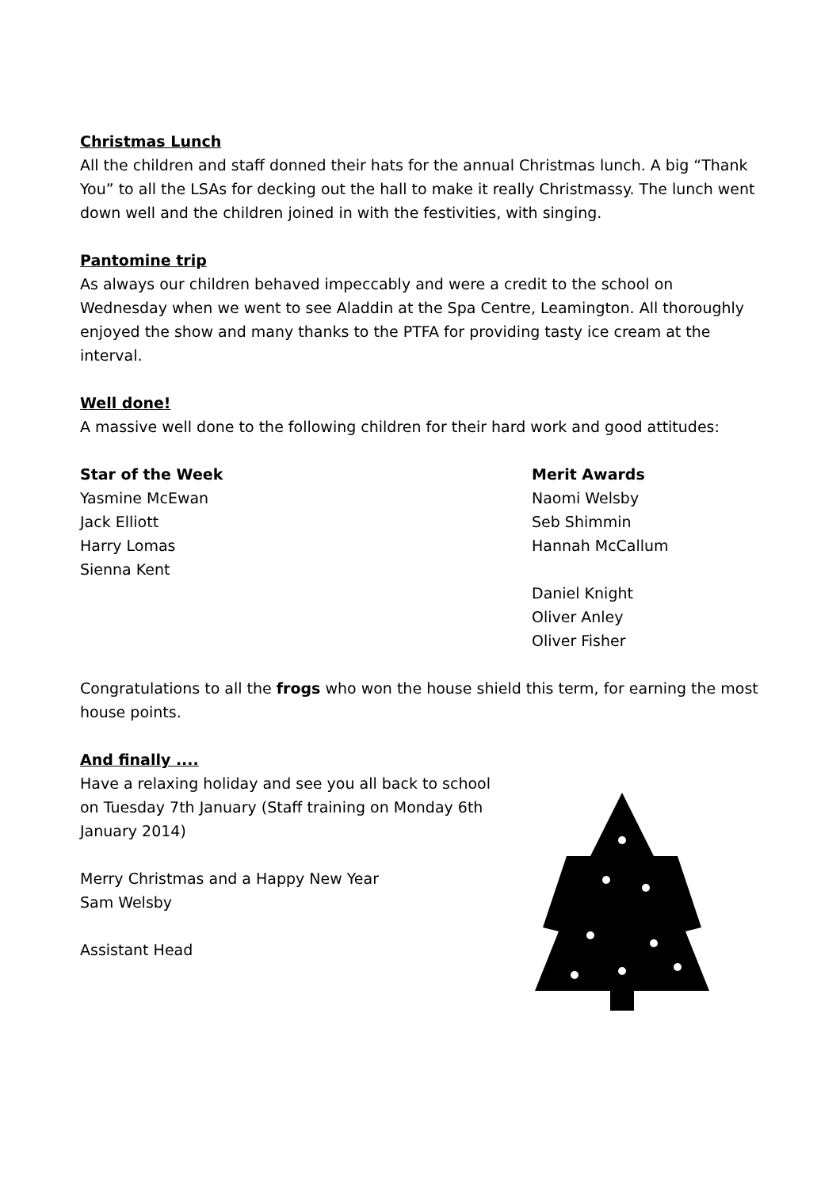Christmas Lunch
All the children and staff donned their hats for the annual Christmas lunch. A big “Thank You” to all the LSAs for decking out the hall to make it really Christmassy. The lunch went down well and the children joined in with the festivities, with singing.
Pantomine trip
As always our children behaved impeccably and were a credit to the school on Wednesday when we went to see Aladdin at the Spa Centre, Leamington. All thoroughly enjoyed the show and many thanks to the PTFA for providing tasty ice cream at the interval.
Well done!
A massive well done to the following children for their hard work and good attitudes:
Star of the Week
Yasmine McEwan
Jack Elliott
Harry Lomas
Sienna Kent
Merit Awards
Naomi Welsby
Seb Shimmin
Hannah McCallum
Daniel Knight
Oliver Anley
Oliver Fisher
Congratulations to all the frogs who won the house shield this term, for earning the most house points.
And finally ....
Have a relaxing holiday and see you all back to school on Tuesday 7th January (Staff training on Monday 6th January 2014)
Merry Christmas and a Happy New Year
Sam Welsby
Assistant Head